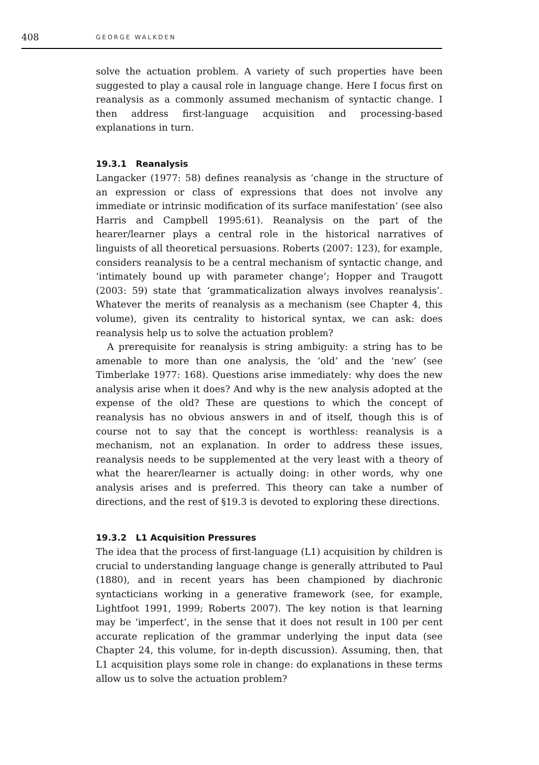408 GEORGE WALKDEN
solve the actuation problem. A variety of such properties have been suggested to play a causal role in language change. Here I focus first on reanalysis as a commonly assumed mechanism of syntactic change. I then address first-language acquisition and processing-based explanations in turn.
19.3.1 Reanalysis
Langacker (1977: 58) defines reanalysis as ‘change in the structure of an expression or class of expressions that does not involve any immediate or intrinsic modification of its surface manifestation’ (see also Harris and Campbell 1995:61). Reanalysis on the part of the hearer/learner plays a central role in the historical narratives of linguists of all theoretical persuasions. Roberts (2007: 123), for example, considers reanalysis to be a central mechanism of syntactic change, and ‘intimately bound up with parameter change’; Hopper and Traugott (2003: 59) state that ‘grammaticalization always involves reanalysis’. Whatever the merits of reanalysis as a mechanism (see Chapter 4, this volume), given its centrality to historical syntax, we can ask: does reanalysis help us to solve the actuation problem?
A prerequisite for reanalysis is string ambiguity: a string has to be amenable to more than one analysis, the ‘old’ and the ‘new’ (see Timberlake 1977: 168). Questions arise immediately: why does the new analysis arise when it does? And why is the new analysis adopted at the expense of the old? These are questions to which the concept of reanalysis has no obvious answers in and of itself, though this is of course not to say that the concept is worthless: reanalysis is a mechanism, not an explanation. In order to address these issues, reanalysis needs to be supplemented at the very least with a theory of what the hearer/learner is actually doing: in other words, why one analysis arises and is preferred. This theory can take a number of directions, and the rest of §19.3 is devoted to exploring these directions.
19.3.2 L1 Acquisition Pressures
The idea that the process of first-language (L1) acquisition by children is crucial to understanding language change is generally attributed to Paul (1880), and in recent years has been championed by diachronic syntacticians working in a generative framework (see, for example, Lightfoot 1991, 1999; Roberts 2007). The key notion is that learning may be ‘imperfect’, in the sense that it does not result in 100 per cent accurate replication of the grammar underlying the input data (see Chapter 24, this volume, for in-depth discussion). Assuming, then, that L1 acquisition plays some role in change: do explanations in these terms allow us to solve the actuation problem?